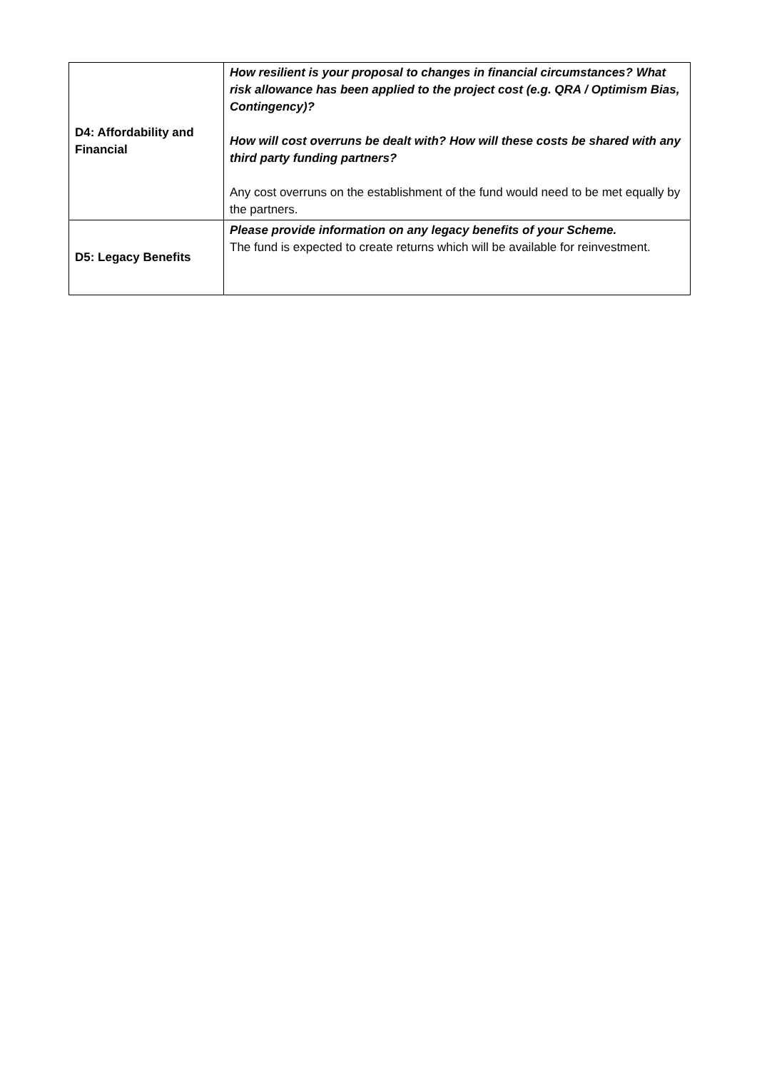| D4: Affordability and Financial | How resilient is your proposal to changes in financial circumstances? What risk allowance has been applied to the project cost (e.g. QRA / Optimism Bias, Contingency)? How will cost overruns be dealt with? How will these costs be shared with any third party funding partners? Any cost overruns on the establishment of the fund would need to be met equally by the partners. |
| D5: Legacy Benefits | Please provide information on any legacy benefits of your Scheme. The fund is expected to create returns which will be available for reinvestment. |